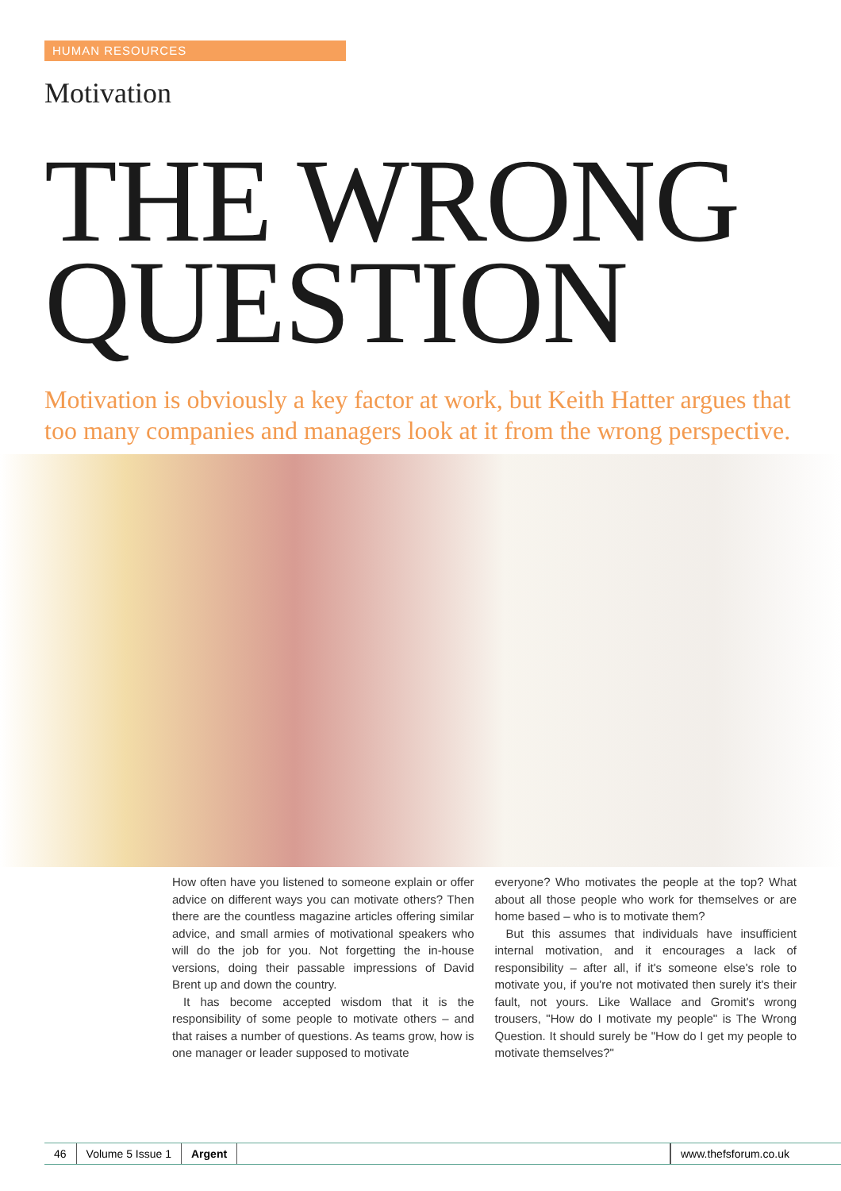HUMAN RESOURCES
Motivation
THE WRONG
QUESTION
Motivation is obviously a key factor at work, but Keith Hatter argues that too many companies and managers look at it from the wrong perspective.
How often have you listened to someone explain or offer advice on different ways you can motivate others? Then there are the countless magazine articles offering similar advice, and small armies of motivational speakers who will do the job for you. Not forgetting the in-house versions, doing their passable impressions of David Brent up and down the country.
It has become accepted wisdom that it is the responsibility of some people to motivate others – and that raises a number of questions. As teams grow, how is one manager or leader supposed to motivate
everyone? Who motivates the people at the top? What about all those people who work for themselves or are home based – who is to motivate them?
But this assumes that individuals have insufficient internal motivation, and it encourages a lack of responsibility – after all, if it's someone else's role to motivate you, if you're not motivated then surely it's their fault, not yours. Like Wallace and Gromit's wrong trousers, "How do I motivate my people" is The Wrong Question. It should surely be "How do I get my people to motivate themselves?"
46 Volume 5 Issue 1 Argent www.thefsforum.co.uk